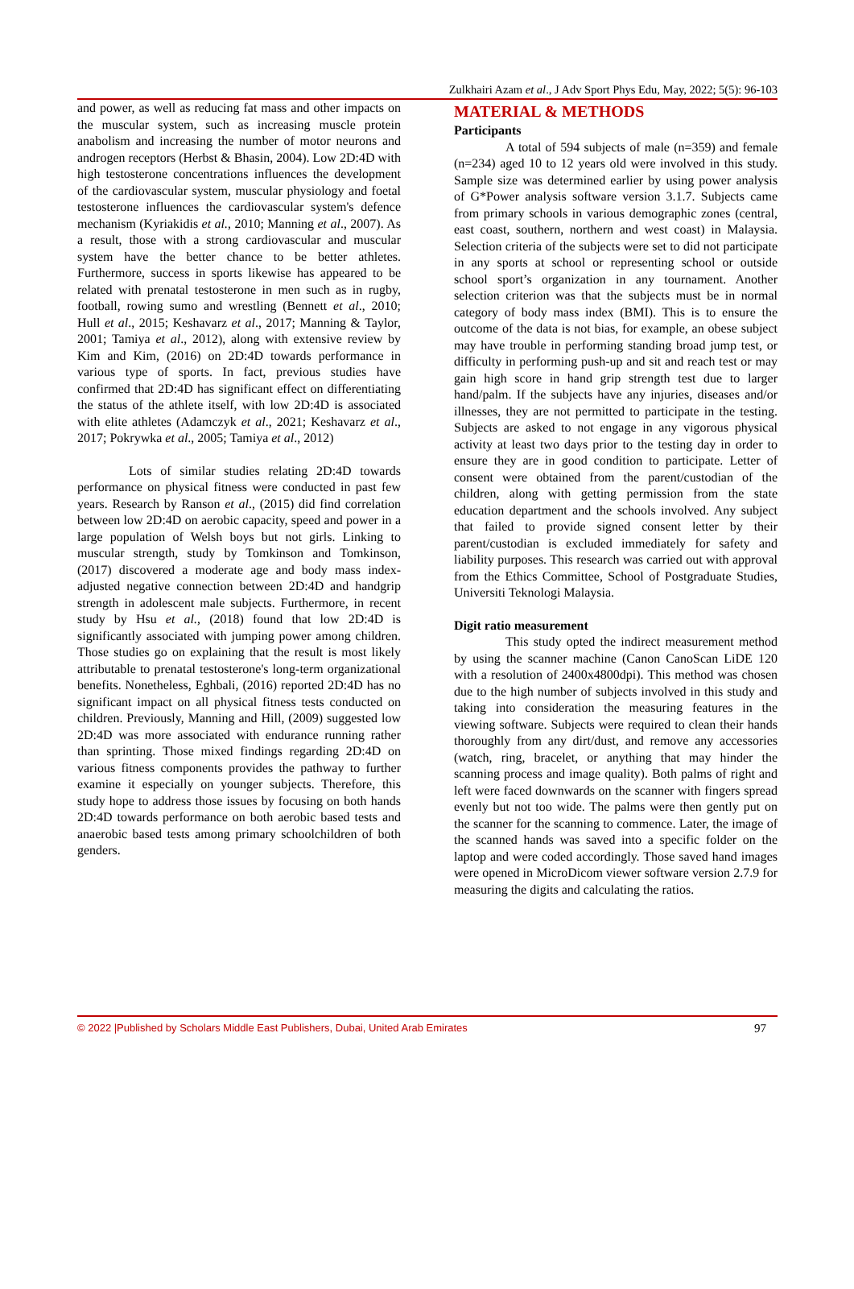Zulkhairi Azam et al., J Adv Sport Phys Edu, May, 2022; 5(5): 96-103
and power, as well as reducing fat mass and other impacts on the muscular system, such as increasing muscle protein anabolism and increasing the number of motor neurons and androgen receptors (Herbst & Bhasin, 2004). Low 2D:4D with high testosterone concentrations influences the development of the cardiovascular system, muscular physiology and foetal testosterone influences the cardiovascular system's defence mechanism (Kyriakidis et al., 2010; Manning et al., 2007). As a result, those with a strong cardiovascular and muscular system have the better chance to be better athletes. Furthermore, success in sports likewise has appeared to be related with prenatal testosterone in men such as in rugby, football, rowing sumo and wrestling (Bennett et al., 2010; Hull et al., 2015; Keshavarz et al., 2017; Manning & Taylor, 2001; Tamiya et al., 2012), along with extensive review by Kim and Kim, (2016) on 2D:4D towards performance in various type of sports. In fact, previous studies have confirmed that 2D:4D has significant effect on differentiating the status of the athlete itself, with low 2D:4D is associated with elite athletes (Adamczyk et al., 2021; Keshavarz et al., 2017; Pokrywka et al., 2005; Tamiya et al., 2012)
Lots of similar studies relating 2D:4D towards performance on physical fitness were conducted in past few years. Research by Ranson et al., (2015) did find correlation between low 2D:4D on aerobic capacity, speed and power in a large population of Welsh boys but not girls. Linking to muscular strength, study by Tomkinson and Tomkinson, (2017) discovered a moderate age and body mass index-adjusted negative connection between 2D:4D and handgrip strength in adolescent male subjects. Furthermore, in recent study by Hsu et al., (2018) found that low 2D:4D is significantly associated with jumping power among children. Those studies go on explaining that the result is most likely attributable to prenatal testosterone's long-term organizational benefits. Nonetheless, Eghbali, (2016) reported 2D:4D has no significant impact on all physical fitness tests conducted on children. Previously, Manning and Hill, (2009) suggested low 2D:4D was more associated with endurance running rather than sprinting. Those mixed findings regarding 2D:4D on various fitness components provides the pathway to further examine it especially on younger subjects. Therefore, this study hope to address those issues by focusing on both hands 2D:4D towards performance on both aerobic based tests and anaerobic based tests among primary schoolchildren of both genders.
MATERIAL & METHODS
Participants
A total of 594 subjects of male (n=359) and female (n=234) aged 10 to 12 years old were involved in this study. Sample size was determined earlier by using power analysis of G*Power analysis software version 3.1.7. Subjects came from primary schools in various demographic zones (central, east coast, southern, northern and west coast) in Malaysia. Selection criteria of the subjects were set to did not participate in any sports at school or representing school or outside school sport’s organization in any tournament. Another selection criterion was that the subjects must be in normal category of body mass index (BMI). This is to ensure the outcome of the data is not bias, for example, an obese subject may have trouble in performing standing broad jump test, or difficulty in performing push-up and sit and reach test or may gain high score in hand grip strength test due to larger hand/palm. If the subjects have any injuries, diseases and/or illnesses, they are not permitted to participate in the testing. Subjects are asked to not engage in any vigorous physical activity at least two days prior to the testing day in order to ensure they are in good condition to participate. Letter of consent were obtained from the parent/custodian of the children, along with getting permission from the state education department and the schools involved. Any subject that failed to provide signed consent letter by their parent/custodian is excluded immediately for safety and liability purposes. This research was carried out with approval from the Ethics Committee, School of Postgraduate Studies, Universiti Teknologi Malaysia.
Digit ratio measurement
This study opted the indirect measurement method by using the scanner machine (Canon CanoScan LiDE 120 with a resolution of 2400x4800dpi). This method was chosen due to the high number of subjects involved in this study and taking into consideration the measuring features in the viewing software. Subjects were required to clean their hands thoroughly from any dirt/dust, and remove any accessories (watch, ring, bracelet, or anything that may hinder the scanning process and image quality). Both palms of right and left were faced downwards on the scanner with fingers spread evenly but not too wide. The palms were then gently put on the scanner for the scanning to commence. Later, the image of the scanned hands was saved into a specific folder on the laptop and were coded accordingly. Those saved hand images were opened in MicroDicom viewer software version 2.7.9 for measuring the digits and calculating the ratios.
© 2022 |Published by Scholars Middle East Publishers, Dubai, United Arab Emirates 97